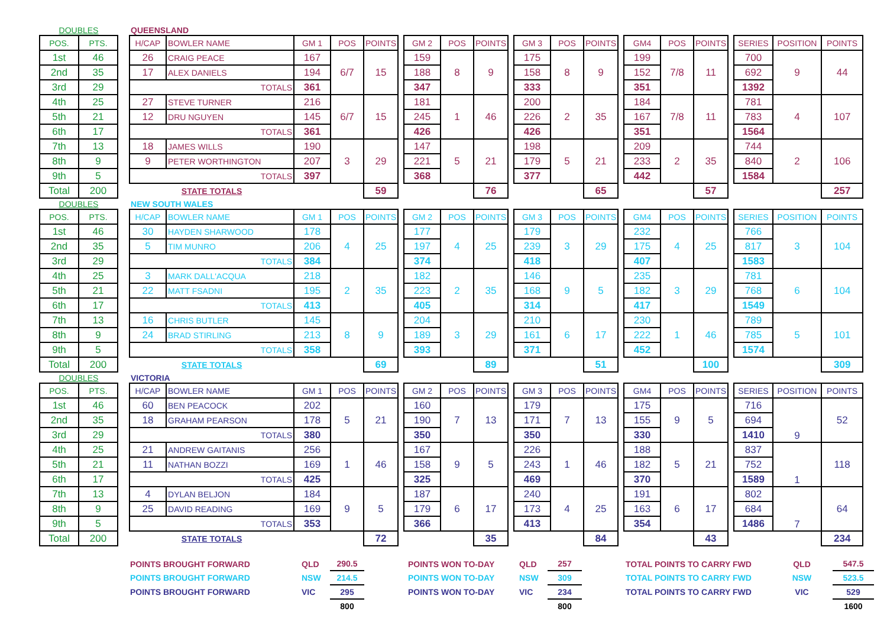| DOUBLES | | | QUEENSLAND | | | | | | | | | | | | | | | | | | | | |
| POS. | PTS. | | H/CAP | BOWLER NAME | GM 1 | POS | POINTS | | GM 2 | POS | POINTS | | GM 3 | POS | POINTS | | GM4 | POS | POINTS | | SERIES | POSITION | POINTS |
| 1st | 46 | | 26 | CRAIG PEACE | 167 | 6/7 | 15 | | 159 | 8 | 9 | | 175 | 8 | 9 | | 199 | 7/8 | 11 | | 700 | 9 | 44 |
| 2nd | 35 | | 17 | ALEX DANIELS | 194 | | | | 188 | | | | 158 | | | | 152 | | | | 692 | | |
| 3rd | 29 | | TOTALS | | 361 | | | | 347 | | | | 333 | | | | 351 | | | | 1392 | | |
| 4th | 25 | | 27 | STEVE TURNER | 216 | 6/7 | 15 | | 181 | 1 | 46 | | 200 | 2 | 35 | | 184 | 7/8 | 11 | | 781 | 4 | 107 |
| 5th | 21 | | 12 | DRU NGUYEN | 145 | | | | 245 | | | | 226 | | | | 167 | | | | 783 | | |
| 6th | 17 | | TOTALS | | 361 | | | | 426 | | | | 426 | | | | 351 | | | | 1564 | | |
| 7th | 13 | | 18 | JAMES WILLS | 190 | 3 | 29 | | 147 | 5 | 21 | | 198 | 5 | 21 | | 209 | 2 | 35 | | 744 | 2 | 106 |
| 8th | 9 | | 9 | PETER WORTHINGTON | 207 | | | | 221 | | | | 179 | | | | 233 | | | | 840 | | |
| 9th | 5 | | TOTALS | | 397 | | | | 368 | | | | 377 | | | | 442 | | | | 1584 | | |
| Total | 200 | | STATE TOTALS | | | | 59 | | | | 76 | | | | 65 | | | | 57 | | | | 257 |
| DOUBLES | | | NEW SOUTH WALES | | | | | | | | | | | | | | | | | | | | |
| POS. | PTS. | | H/CAP | BOWLER NAME | GM 1 | POS | POINTS | | GM 2 | POS | POINTS | | GM 3 | POS | POINTS | | GM4 | POS | POINTS | | SERIES | POSITION | POINTS |
| 1st | 46 | | 30 | HAYDEN SHARWOOD | 178 | 4 | 25 | | 177 | 4 | 25 | | 179 | 3 | 29 | | 232 | 4 | 25 | | 766 | 3 | 104 |
| 2nd | 35 | | 5 | TIM MUNRO | 206 | | | | 197 | | | | 239 | | | | 175 | | | | 817 | | |
| 3rd | 29 | | TOTALS | | 384 | | | | 374 | | | | 418 | | | | 407 | | | | 1583 | | |
| 4th | 25 | | 3 | MARK DALL'ACQUA | 218 | 2 | 35 | | 182 | 2 | 35 | | 146 | 9 | 5 | | 235 | 3 | 29 | | 781 | 6 | 104 |
| 5th | 21 | | 22 | MATT FSADNI | 195 | | | | 223 | | | | 168 | | | | 182 | | | | 768 | | |
| 6th | 17 | | TOTALS | | 413 | | | | 405 | | | | 314 | | | | 417 | | | | 1549 | | |
| 7th | 13 | | 16 | CHRIS BUTLER | 145 | 8 | 9 | | 204 | 3 | 29 | | 210 | 6 | 17 | | 230 | 1 | 46 | | 789 | 5 | 101 |
| 8th | 9 | | 24 | BRAD STIRLING | 213 | | | | 189 | | | | 161 | | | | 222 | | | | 785 | | |
| 9th | 5 | | TOTALS | | 358 | | | | 393 | | | | 371 | | | | 452 | | | | 1574 | | |
| Total | 200 | | STATE TOTALS | | | | 69 | | | | 89 | | | | 51 | | | | 100 | | | | 309 |
| DOUBLES | | | VICTORIA | | | | | | | | | | | | | | | | | | | | |
| POS. | PTS. | | H/CAP | BOWLER NAME | GM 1 | POS | POINTS | | GM 2 | POS | POINTS | | GM 3 | POS | POINTS | | GM4 | POS | POINTS | | SERIES | POSITION | POINTS |
| 1st | 46 | | 60 | BEN PEACOCK | 202 | 5 | 21 | | 160 | 7 | 13 | | 179 | 7 | 13 | | 175 | 9 | 5 | | 716 | 9 | 52 |
| 2nd | 35 | | 18 | GRAHAM PEARSON | 178 | | | | 190 | | | | 171 | | | | 155 | | | | 694 | | |
| 3rd | 29 | | TOTALS | | 380 | | | | 350 | | | | 350 | | | | 330 | | | | 1410 | | |
| 4th | 25 | | 21 | ANDREW GAITANIS | 256 | 1 | 46 | | 167 | 9 | 5 | | 226 | 1 | 46 | | 188 | 5 | 21 | | 837 | 1 | 118 |
| 5th | 21 | | 11 | NATHAN BOZZI | 169 | | | | 158 | | | | 243 | | | | 182 | | | | 752 | | |
| 6th | 17 | | TOTALS | | 425 | | | | 325 | | | | 469 | | | | 370 | | | | 1589 | | |
| 7th | 13 | | 4 | DYLAN BELJON | 184 | 9 | 5 | | 187 | 6 | 17 | | 240 | 4 | 25 | | 191 | 6 | 17 | | 802 | 7 | 64 |
| 8th | 9 | | 25 | DAVID READING | 169 | | | | 179 | | | | 173 | | | | 163 | | | | 684 | | |
| 9th | 5 | | TOTALS | | 353 | | | | 366 | | | | 413 | | | | 354 | | | | 1486 | | |
| Total | 200 | | STATE TOTALS | | | | 72 | | | | 35 | | | | 84 | | | | 43 | | | | 234 |
| POINTS BROUGHT FORWARD | QLD | 290.5 | | POINTS WON TO-DAY | QLD | 257 | | TOTAL POINTS TO CARRY FWD | QLD | | 547.5 |
| POINTS BROUGHT FORWARD | NSW | 214.5 | | POINTS WON TO-DAY | NSW | 309 | | TOTAL POINTS TO CARRY FWD | NSW | | 523.5 |
| POINTS BROUGHT FORWARD | VIC | 295 | | POINTS WON TO-DAY | VIC | 234 | | TOTAL POINTS TO CARRY FWD | VIC | | 529 |
| | | 800 | | | | 800 | | | | | 1600 |